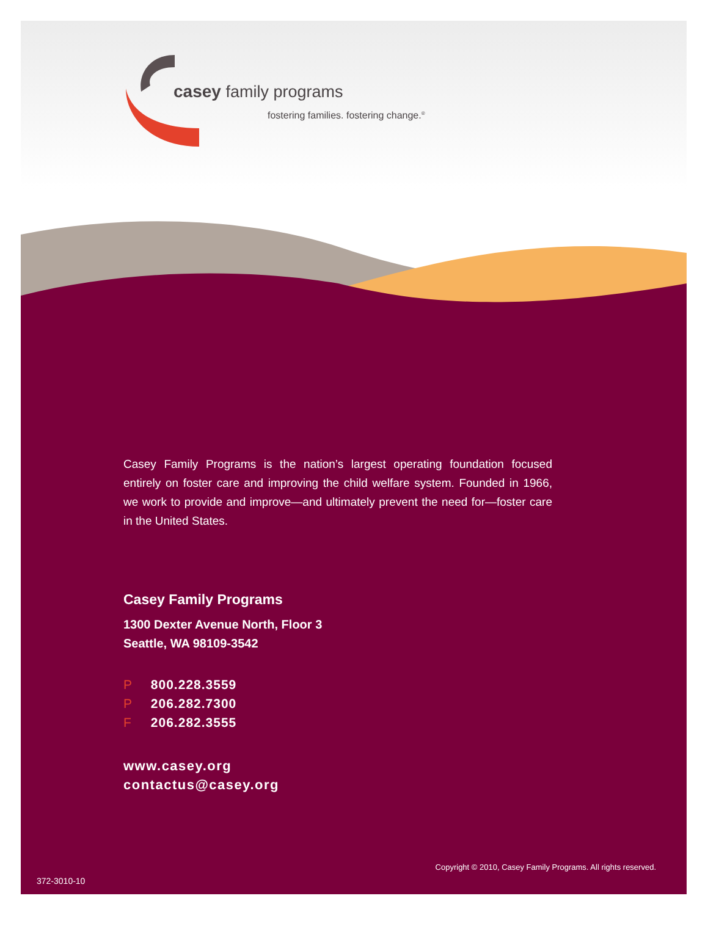casey family programs
fostering families. fostering change.<sup>®</sup>
Casey Family Programs is the nation’s largest operating foundation focused entirely on foster care and improving the child welfare system. Founded in 1966, we work to provide and improve—and ultimately prevent the need for—foster care in the United States.
Casey Family Programs
1300 Dexter Avenue North, Floor 3
Seattle, WA 98109-3542
P 800.228.3559
P 206.282.7300
F 206.282.3555
www.casey.org
contactus@casey.org
Copyright © 2010, Casey Family Programs. All rights reserved.
372-3010-10